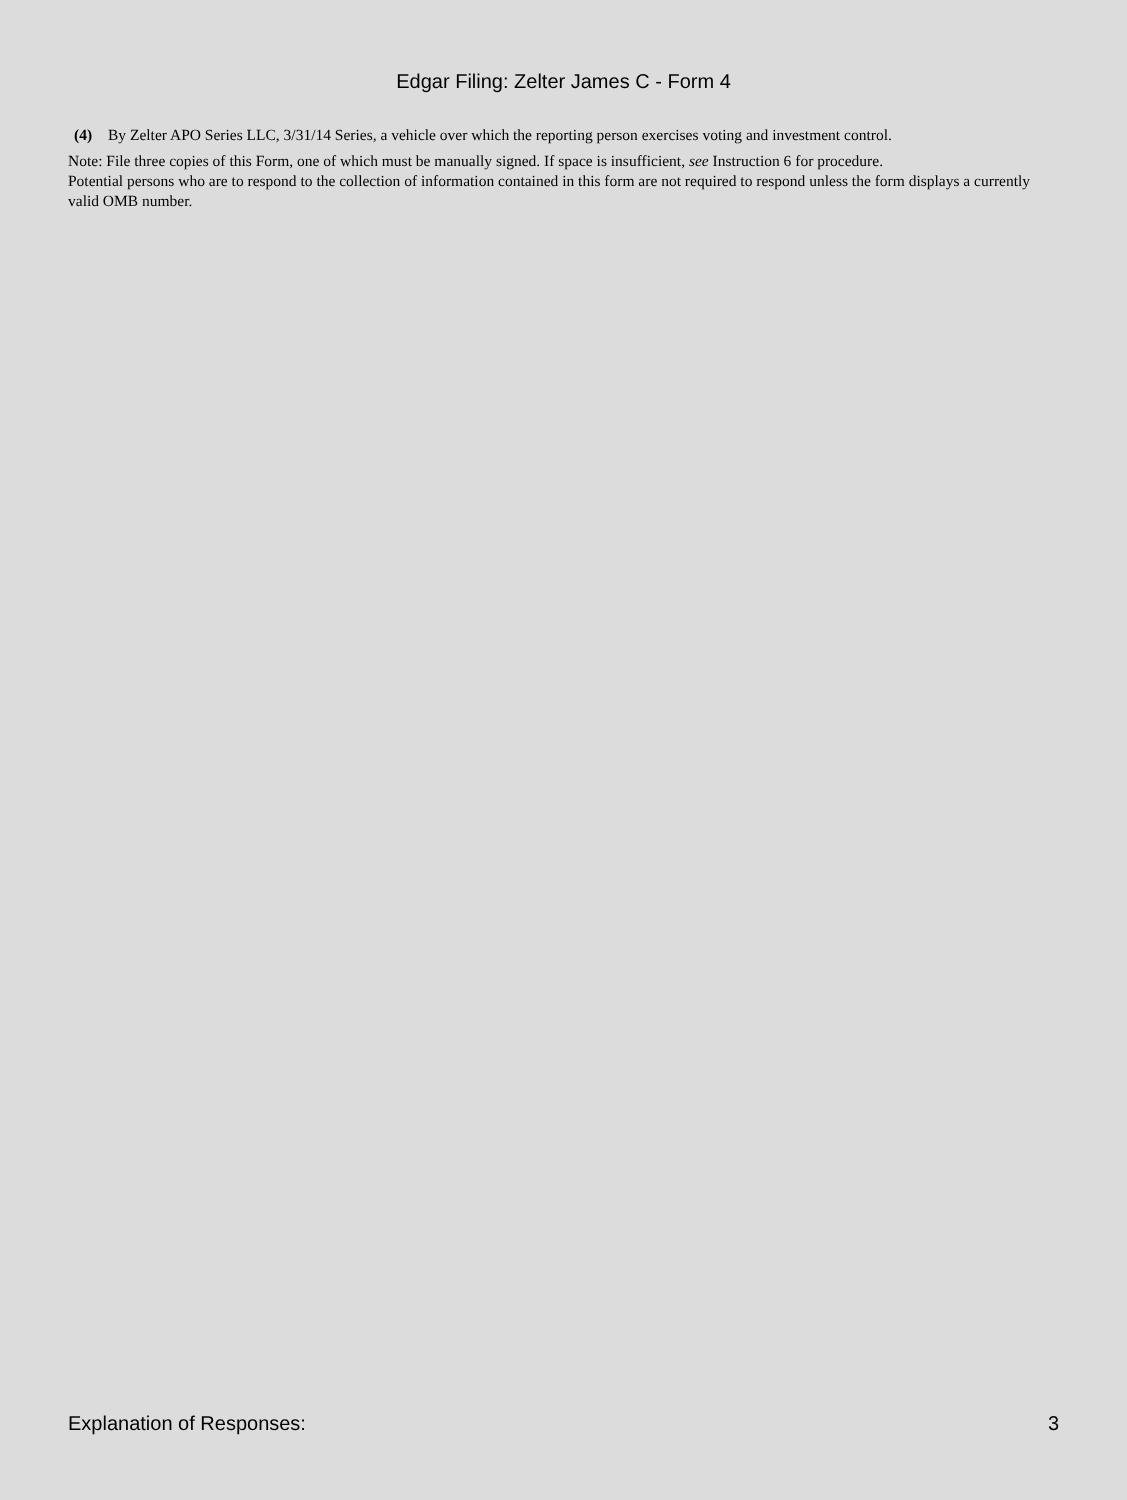Edgar Filing: Zelter James C - Form 4
(4) By Zelter APO Series LLC, 3/31/14 Series, a vehicle over which the reporting person exercises voting and investment control.
Note: File three copies of this Form, one of which must be manually signed. If space is insufficient, see Instruction 6 for procedure.
Potential persons who are to respond to the collection of information contained in this form are not required to respond unless the form displays a currently valid OMB number.
Explanation of Responses: 3